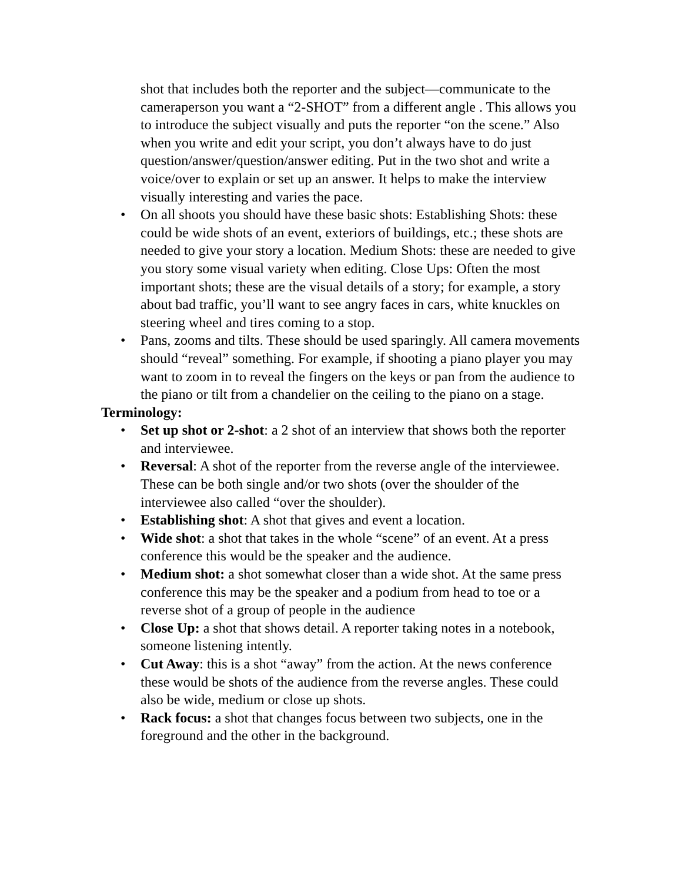shot that includes both the reporter and the subject—communicate to the cameraperson you want a “2-SHOT” from a different angle . This allows you to introduce the subject visually and puts the reporter “on the scene.” Also when you write and edit your script, you don’t always have to do just question/answer/question/answer editing. Put in the two shot and write a voice/over to explain or set up an answer. It helps to make the interview visually interesting and varies the pace.
• On all shoots you should have these basic shots: Establishing Shots: these could be wide shots of an event, exteriors of buildings, etc.; these shots are needed to give your story a location. Medium Shots: these are needed to give you story some visual variety when editing. Close Ups: Often the most important shots; these are the visual details of a story; for example, a story about bad traffic, you’ll want to see angry faces in cars, white knuckles on steering wheel and tires coming to a stop.
• Pans, zooms and tilts. These should be used sparingly. All camera movements should “reveal” something. For example, if shooting a piano player you may want to zoom in to reveal the fingers on the keys or pan from the audience to the piano or tilt from a chandelier on the ceiling to the piano on a stage.
Terminology:
• Set up shot or 2-shot: a 2 shot of an interview that shows both the reporter and interviewee.
• Reversal: A shot of the reporter from the reverse angle of the interviewee. These can be both single and/or two shots (over the shoulder of the interviewee also called “over the shoulder).
• Establishing shot: A shot that gives and event a location.
• Wide shot: a shot that takes in the whole “scene” of an event. At a press conference this would be the speaker and the audience.
• Medium shot: a shot somewhat closer than a wide shot. At the same press conference this may be the speaker and a podium from head to toe or a reverse shot of a group of people in the audience
• Close Up: a shot that shows detail. A reporter taking notes in a notebook, someone listening intently.
• Cut Away: this is a shot “away” from the action. At the news conference these would be shots of the audience from the reverse angles. These could also be wide, medium or close up shots.
• Rack focus: a shot that changes focus between two subjects, one in the foreground and the other in the background.